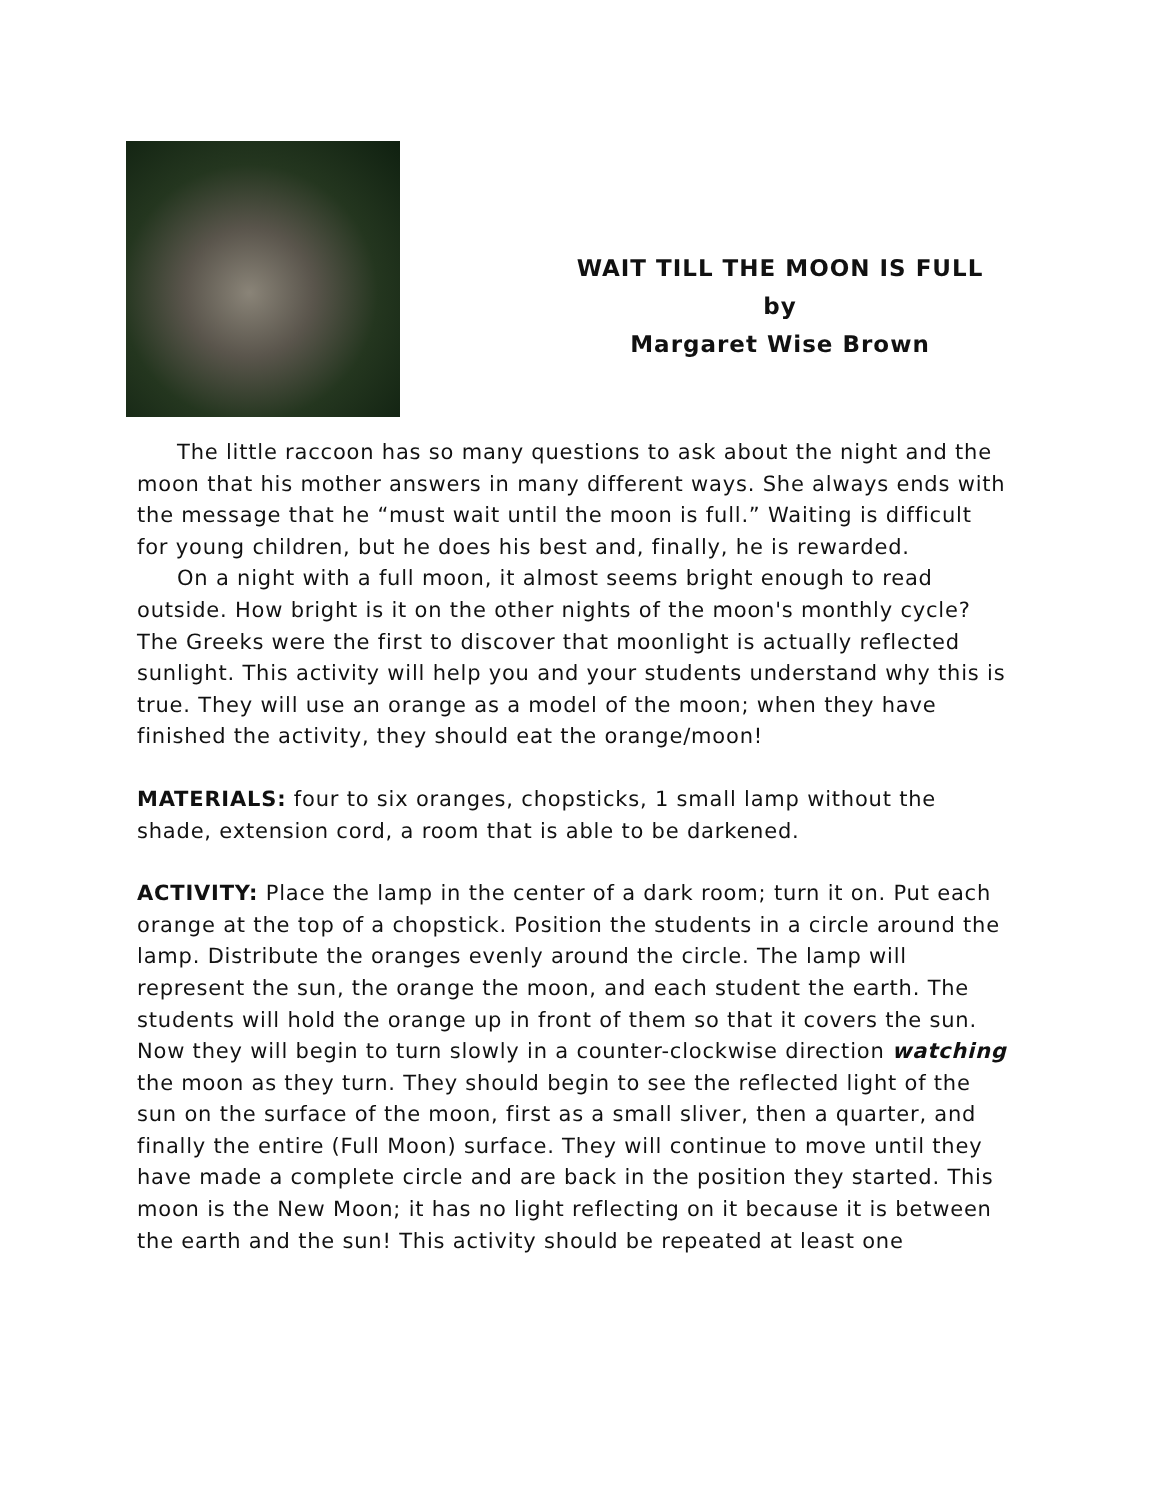WAIT TILL THE MOON IS FULL
by
Margaret Wise Brown
The little raccoon has so many questions to ask about the night and the moon that his mother answers in many different ways. She always ends with the message that he “must wait until the moon is full.” Waiting is difficult for young children, but he does his best and, finally, he is rewarded.
On a night with a full moon, it almost seems bright enough to read outside. How bright is it on the other nights of the moon's monthly cycle? The Greeks were the first to discover that moonlight is actually reflected sunlight. This activity will help you and your students understand why this is true. They will use an orange as a model of the moon; when they have finished the activity, they should eat the orange/moon!
MATERIALS: four to six oranges, chopsticks, 1 small lamp without the shade, extension cord, a room that is able to be darkened.
ACTIVITY: Place the lamp in the center of a dark room; turn it on. Put each orange at the top of a chopstick. Position the students in a circle around the lamp. Distribute the oranges evenly around the circle. The lamp will represent the sun, the orange the moon, and each student the earth. The students will hold the orange up in front of them so that it covers the sun. Now they will begin to turn slowly in a counter-clockwise direction watching the moon as they turn. They should begin to see the reflected light of the sun on the surface of the moon, first as a small sliver, then a quarter, and finally the entire (Full Moon) surface. They will continue to move until they have made a complete circle and are back in the position they started. This moon is the New Moon; it has no light reflecting on it because it is between the earth and the sun! This activity should be repeated at least one